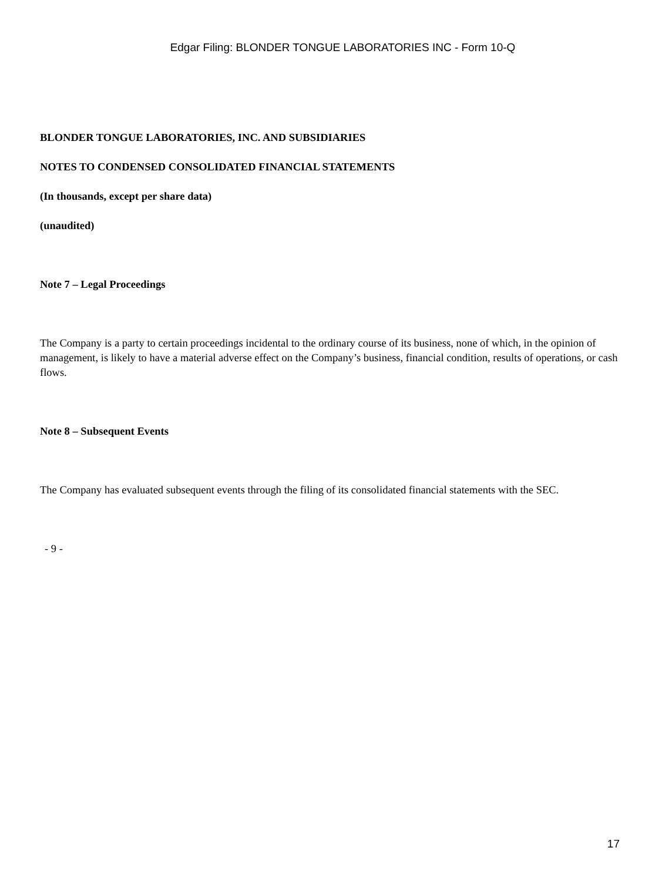Edgar Filing: BLONDER TONGUE LABORATORIES INC - Form 10-Q
BLONDER TONGUE LABORATORIES, INC. AND SUBSIDIARIES
NOTES TO CONDENSED CONSOLIDATED FINANCIAL STATEMENTS
(In thousands, except per share data)
(unaudited)
Note 7 – Legal Proceedings
The Company is a party to certain proceedings incidental to the ordinary course of its business, none of which, in the opinion of management, is likely to have a material adverse effect on the Company’s business, financial condition, results of operations, or cash flows.
Note 8 – Subsequent Events
The Company has evaluated subsequent events through the filing of its consolidated financial statements with the SEC.
- 9 -
17